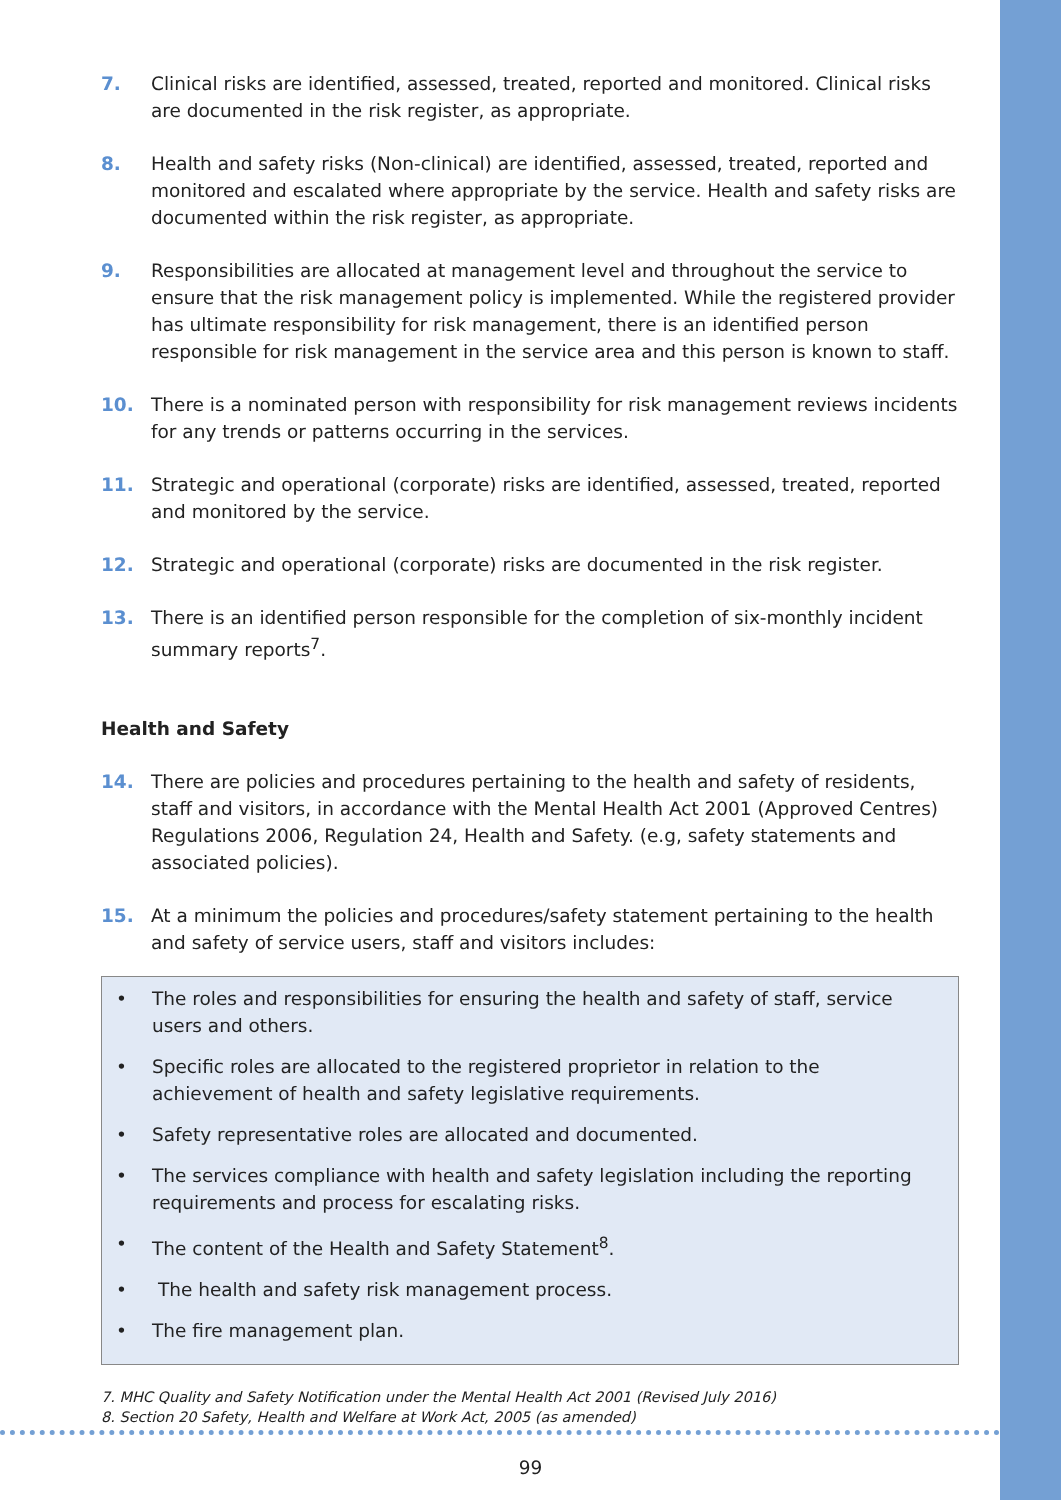7. Clinical risks are identified, assessed, treated, reported and monitored. Clinical risks are documented in the risk register, as appropriate.
8. Health and safety risks (Non-clinical) are identified, assessed, treated, reported and monitored and escalated where appropriate by the service. Health and safety risks are documented within the risk register, as appropriate.
9. Responsibilities are allocated at management level and throughout the service to ensure that the risk management policy is implemented. While the registered provider has ultimate responsibility for risk management, there is an identified person responsible for risk management in the service area and this person is known to staff.
10. There is a nominated person with responsibility for risk management reviews incidents for any trends or patterns occurring in the services.
11. Strategic and operational (corporate) risks are identified, assessed, treated, reported and monitored by the service.
12. Strategic and operational (corporate) risks are documented in the risk register.
13. There is an identified person responsible for the completion of six-monthly incident summary reports<sup>7</sup>.
Health and Safety
14. There are policies and procedures pertaining to the health and safety of residents, staff and visitors, in accordance with the Mental Health Act 2001 (Approved Centres) Regulations 2006, Regulation 24, Health and Safety. (e.g, safety statements and associated policies).
15. At a minimum the policies and procedures/safety statement pertaining to the health and safety of service users, staff and visitors includes:
• The roles and responsibilities for ensuring the health and safety of staff, service users and others.
• Specific roles are allocated to the registered proprietor in relation to the achievement of health and safety legislative requirements.
• Safety representative roles are allocated and documented.
• The services compliance with health and safety legislation including the reporting requirements and process for escalating risks.
• The content of the Health and Safety Statement<sup>8</sup>.
• The health and safety risk management process.
• The fire management plan.
7. MHC Quality and Safety Notification under the Mental Health Act 2001 (Revised July 2016)
8. Section 20 Safety, Health and Welfare at Work Act, 2005 (as amended)
99